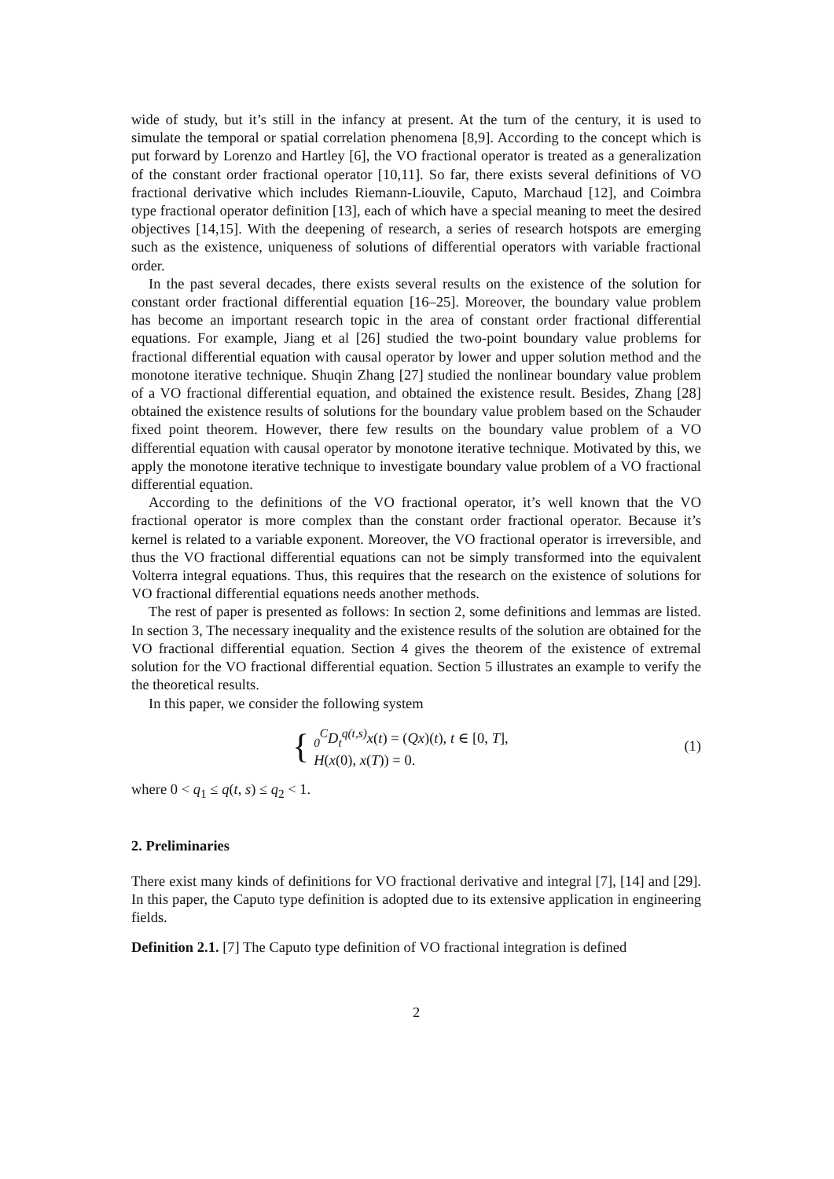wide of study, but it’s still in the infancy at present. At the turn of the century, it is used to simulate the temporal or spatial correlation phenomena [8,9]. According to the concept which is put forward by Lorenzo and Hartley [6], the VO fractional operator is treated as a generalization of the constant order fractional operator [10,11]. So far, there exists several definitions of VO fractional derivative which includes Riemann-Liouvile, Caputo, Marchaud [12], and Coimbra type fractional operator definition [13], each of which have a special meaning to meet the desired objectives [14,15]. With the deepening of research, a series of research hotspots are emerging such as the existence, uniqueness of solutions of differential operators with variable fractional order.
In the past several decades, there exists several results on the existence of the solution for constant order fractional differential equation [16–25]. Moreover, the boundary value problem has become an important research topic in the area of constant order fractional differential equations. For example, Jiang et al [26] studied the two-point boundary value problems for fractional differential equation with causal operator by lower and upper solution method and the monotone iterative technique. Shuqin Zhang [27] studied the nonlinear boundary value problem of a VO fractional differential equation, and obtained the existence result. Besides, Zhang [28] obtained the existence results of solutions for the boundary value problem based on the Schauder fixed point theorem. However, there few results on the boundary value problem of a VO differential equation with causal operator by monotone iterative technique. Motivated by this, we apply the monotone iterative technique to investigate boundary value problem of a VO fractional differential equation.
According to the definitions of the VO fractional operator, it’s well known that the VO fractional operator is more complex than the constant order fractional operator. Because it’s kernel is related to a variable exponent. Moreover, the VO fractional operator is irreversible, and thus the VO fractional differential equations can not be simply transformed into the equivalent Volterra integral equations. Thus, this requires that the research on the existence of solutions for VO fractional differential equations needs another methods.
The rest of paper is presented as follows: In section 2, some definitions and lemmas are listed. In section 3, The necessary inequality and the existence results of the solution are obtained for the VO fractional differential equation. Section 4 gives the theorem of the existence of extremal solution for the VO fractional differential equation. Section 5 illustrates an example to verify the the theoretical results.
In this paper, we consider the following system
{
<sub>0</sub><sup>C</sup>D<sub>t</sub><sup>q(t,s)</sup>x(t) = (Qx)(t), t ∈ [0, T],
H(x(0), x(T)) = 0.
(1)
where 0 < q<sub>1</sub> ≤ q(t, s) ≤ q<sub>2</sub> < 1.
2. Preliminaries
There exist many kinds of definitions for VO fractional derivative and integral [7], [14] and [29]. In this paper, the Caputo type definition is adopted due to its extensive application in engineering fields.
Definition 2.1. [7] The Caputo type definition of VO fractional integration is defined
2